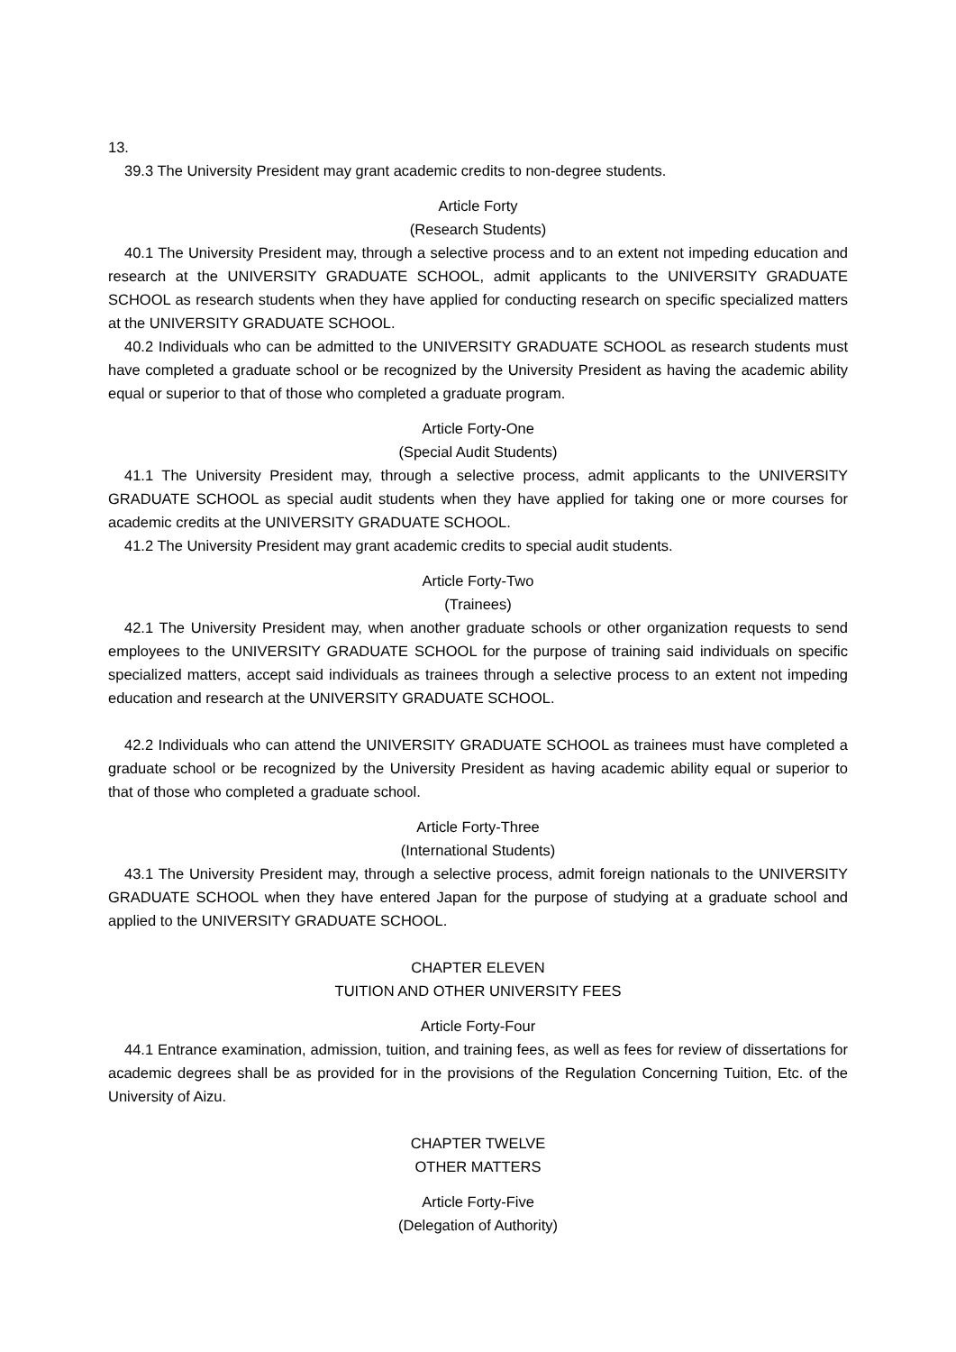13.
39.3 The University President may grant academic credits to non-degree students.
Article Forty
(Research Students)
40.1 The University President may, through a selective process and to an extent not impeding education and research at the UNIVERSITY GRADUATE SCHOOL, admit applicants to the UNIVERSITY GRADUATE SCHOOL as research students when they have applied for conducting research on specific specialized matters at the UNIVERSITY GRADUATE SCHOOL.
40.2 Individuals who can be admitted to the UNIVERSITY GRADUATE SCHOOL as research students must have completed a graduate school or be recognized by the University President as having the academic ability equal or superior to that of those who completed a graduate program.
Article Forty-One
(Special Audit Students)
41.1 The University President may, through a selective process, admit applicants to the UNIVERSITY GRADUATE SCHOOL as special audit students when they have applied for taking one or more courses for academic credits at the UNIVERSITY GRADUATE SCHOOL.
41.2 The University President may grant academic credits to special audit students.
Article Forty-Two
(Trainees)
42.1 The University President may, when another graduate schools or other organization requests to send employees to the UNIVERSITY GRADUATE SCHOOL for the purpose of training said individuals on specific specialized matters, accept said individuals as trainees through a selective process to an extent not impeding education and research at the UNIVERSITY GRADUATE SCHOOL.
42.2 Individuals who can attend the UNIVERSITY GRADUATE SCHOOL as trainees must have completed a graduate school or be recognized by the University President as having academic ability equal or superior to that of those who completed a graduate school.
Article Forty-Three
(International Students)
43.1 The University President may, through a selective process, admit foreign nationals to the UNIVERSITY GRADUATE SCHOOL when they have entered Japan for the purpose of studying at a graduate school and applied to the UNIVERSITY GRADUATE SCHOOL.
CHAPTER ELEVEN
TUITION AND OTHER UNIVERSITY FEES
Article Forty-Four
44.1 Entrance examination, admission, tuition, and training fees, as well as fees for review of dissertations for academic degrees shall be as provided for in the provisions of the Regulation Concerning Tuition, Etc. of the University of Aizu.
CHAPTER TWELVE
OTHER MATTERS
Article Forty-Five
(Delegation of Authority)